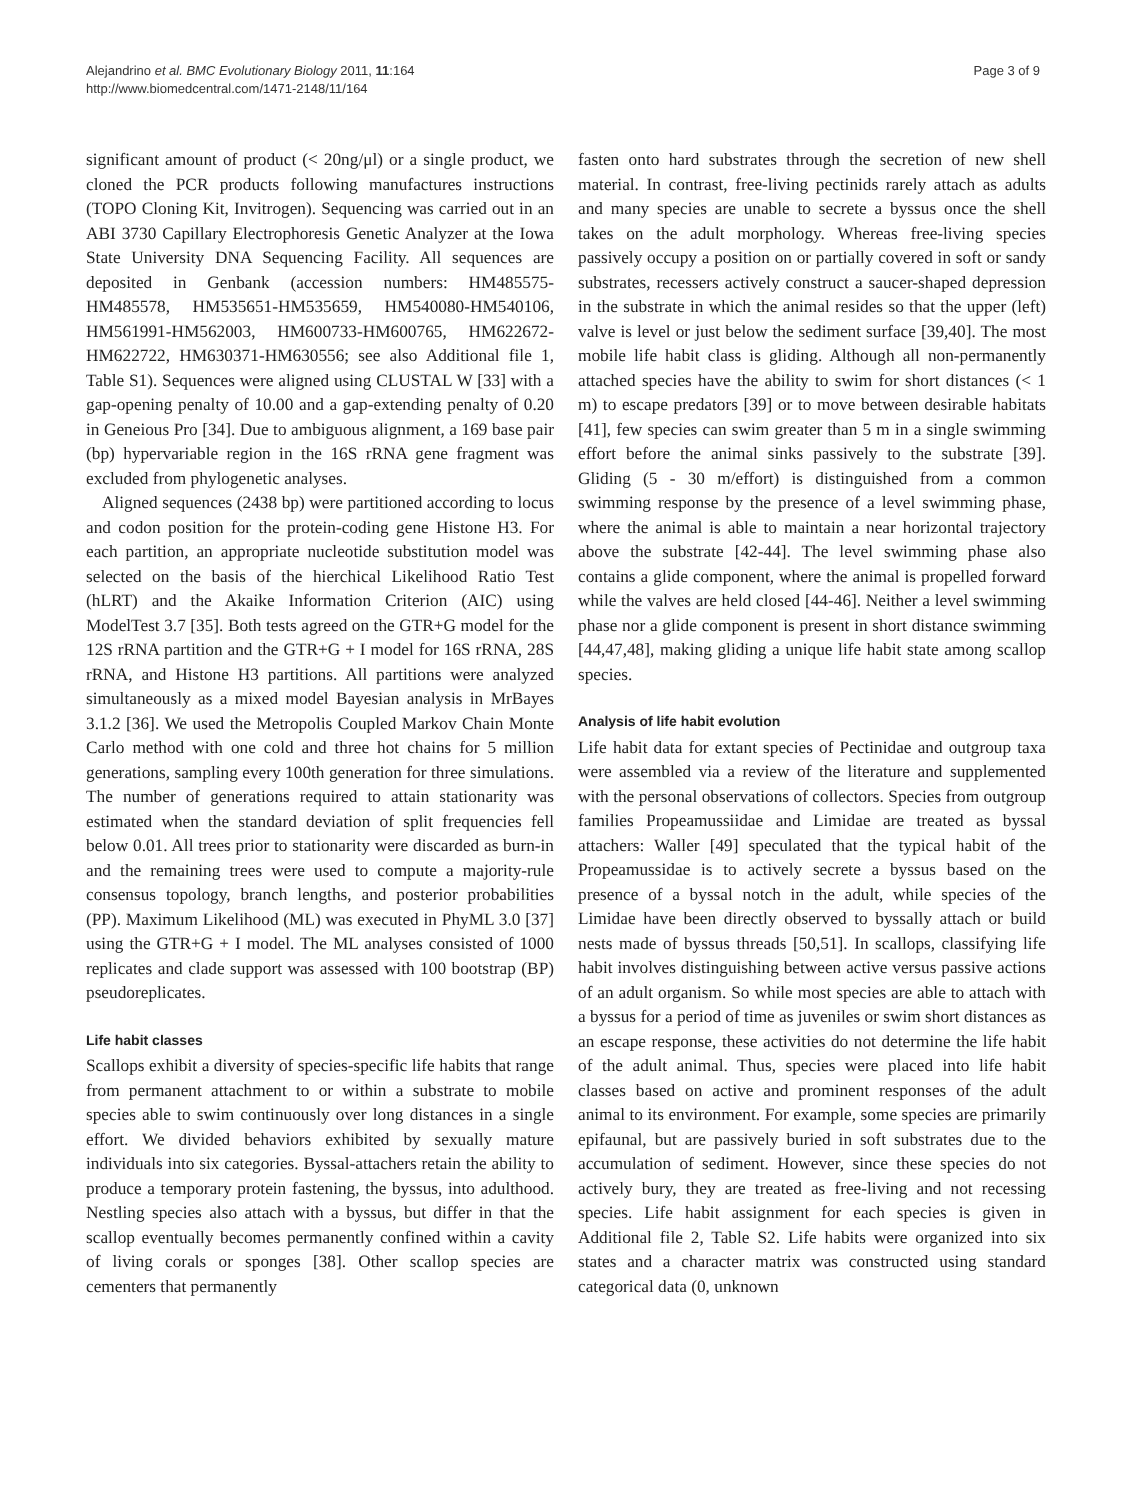Alejandrino et al. BMC Evolutionary Biology 2011, 11:164
http://www.biomedcentral.com/1471-2148/11/164
Page 3 of 9
significant amount of product (< 20ng/μl) or a single product, we cloned the PCR products following manufactures instructions (TOPO Cloning Kit, Invitrogen). Sequencing was carried out in an ABI 3730 Capillary Electrophoresis Genetic Analyzer at the Iowa State University DNA Sequencing Facility. All sequences are deposited in Genbank (accession numbers: HM485575-HM485578, HM535651-HM535659, HM540080-HM540106, HM561991-HM562003, HM600733-HM600765, HM622672-HM622722, HM630371-HM630556; see also Additional file 1, Table S1). Sequences were aligned using CLUSTAL W [33] with a gap-opening penalty of 10.00 and a gap-extending penalty of 0.20 in Geneious Pro [34]. Due to ambiguous alignment, a 169 base pair (bp) hypervariable region in the 16S rRNA gene fragment was excluded from phylogenetic analyses.
Aligned sequences (2438 bp) were partitioned according to locus and codon position for the protein-coding gene Histone H3. For each partition, an appropriate nucleotide substitution model was selected on the basis of the hierchical Likelihood Ratio Test (hLRT) and the Akaike Information Criterion (AIC) using ModelTest 3.7 [35]. Both tests agreed on the GTR+G model for the 12S rRNA partition and the GTR+G + I model for 16S rRNA, 28S rRNA, and Histone H3 partitions. All partitions were analyzed simultaneously as a mixed model Bayesian analysis in MrBayes 3.1.2 [36]. We used the Metropolis Coupled Markov Chain Monte Carlo method with one cold and three hot chains for 5 million generations, sampling every 100th generation for three simulations. The number of generations required to attain stationarity was estimated when the standard deviation of split frequencies fell below 0.01. All trees prior to stationarity were discarded as burn-in and the remaining trees were used to compute a majority-rule consensus topology, branch lengths, and posterior probabilities (PP). Maximum Likelihood (ML) was executed in PhyML 3.0 [37] using the GTR+G + I model. The ML analyses consisted of 1000 replicates and clade support was assessed with 100 bootstrap (BP) pseudoreplicates.
Life habit classes
Scallops exhibit a diversity of species-specific life habits that range from permanent attachment to or within a substrate to mobile species able to swim continuously over long distances in a single effort. We divided behaviors exhibited by sexually mature individuals into six categories. Byssal-attachers retain the ability to produce a temporary protein fastening, the byssus, into adulthood. Nestling species also attach with a byssus, but differ in that the scallop eventually becomes permanently confined within a cavity of living corals or sponges [38]. Other scallop species are cementers that permanently
fasten onto hard substrates through the secretion of new shell material. In contrast, free-living pectinids rarely attach as adults and many species are unable to secrete a byssus once the shell takes on the adult morphology. Whereas free-living species passively occupy a position on or partially covered in soft or sandy substrates, recessers actively construct a saucer-shaped depression in the substrate in which the animal resides so that the upper (left) valve is level or just below the sediment surface [39,40]. The most mobile life habit class is gliding. Although all non-permanently attached species have the ability to swim for short distances (< 1 m) to escape predators [39] or to move between desirable habitats [41], few species can swim greater than 5 m in a single swimming effort before the animal sinks passively to the substrate [39]. Gliding (5 - 30 m/effort) is distinguished from a common swimming response by the presence of a level swimming phase, where the animal is able to maintain a near horizontal trajectory above the substrate [42-44]. The level swimming phase also contains a glide component, where the animal is propelled forward while the valves are held closed [44-46]. Neither a level swimming phase nor a glide component is present in short distance swimming [44,47,48], making gliding a unique life habit state among scallop species.
Analysis of life habit evolution
Life habit data for extant species of Pectinidae and outgroup taxa were assembled via a review of the literature and supplemented with the personal observations of collectors. Species from outgroup families Propeamussiidae and Limidae are treated as byssal attachers: Waller [49] speculated that the typical habit of the Propeamussidae is to actively secrete a byssus based on the presence of a byssal notch in the adult, while species of the Limidae have been directly observed to byssally attach or build nests made of byssus threads [50,51]. In scallops, classifying life habit involves distinguishing between active versus passive actions of an adult organism. So while most species are able to attach with a byssus for a period of time as juveniles or swim short distances as an escape response, these activities do not determine the life habit of the adult animal. Thus, species were placed into life habit classes based on active and prominent responses of the adult animal to its environment. For example, some species are primarily epifaunal, but are passively buried in soft substrates due to the accumulation of sediment. However, since these species do not actively bury, they are treated as free-living and not recessing species. Life habit assignment for each species is given in Additional file 2, Table S2. Life habits were organized into six states and a character matrix was constructed using standard categorical data (0, unknown